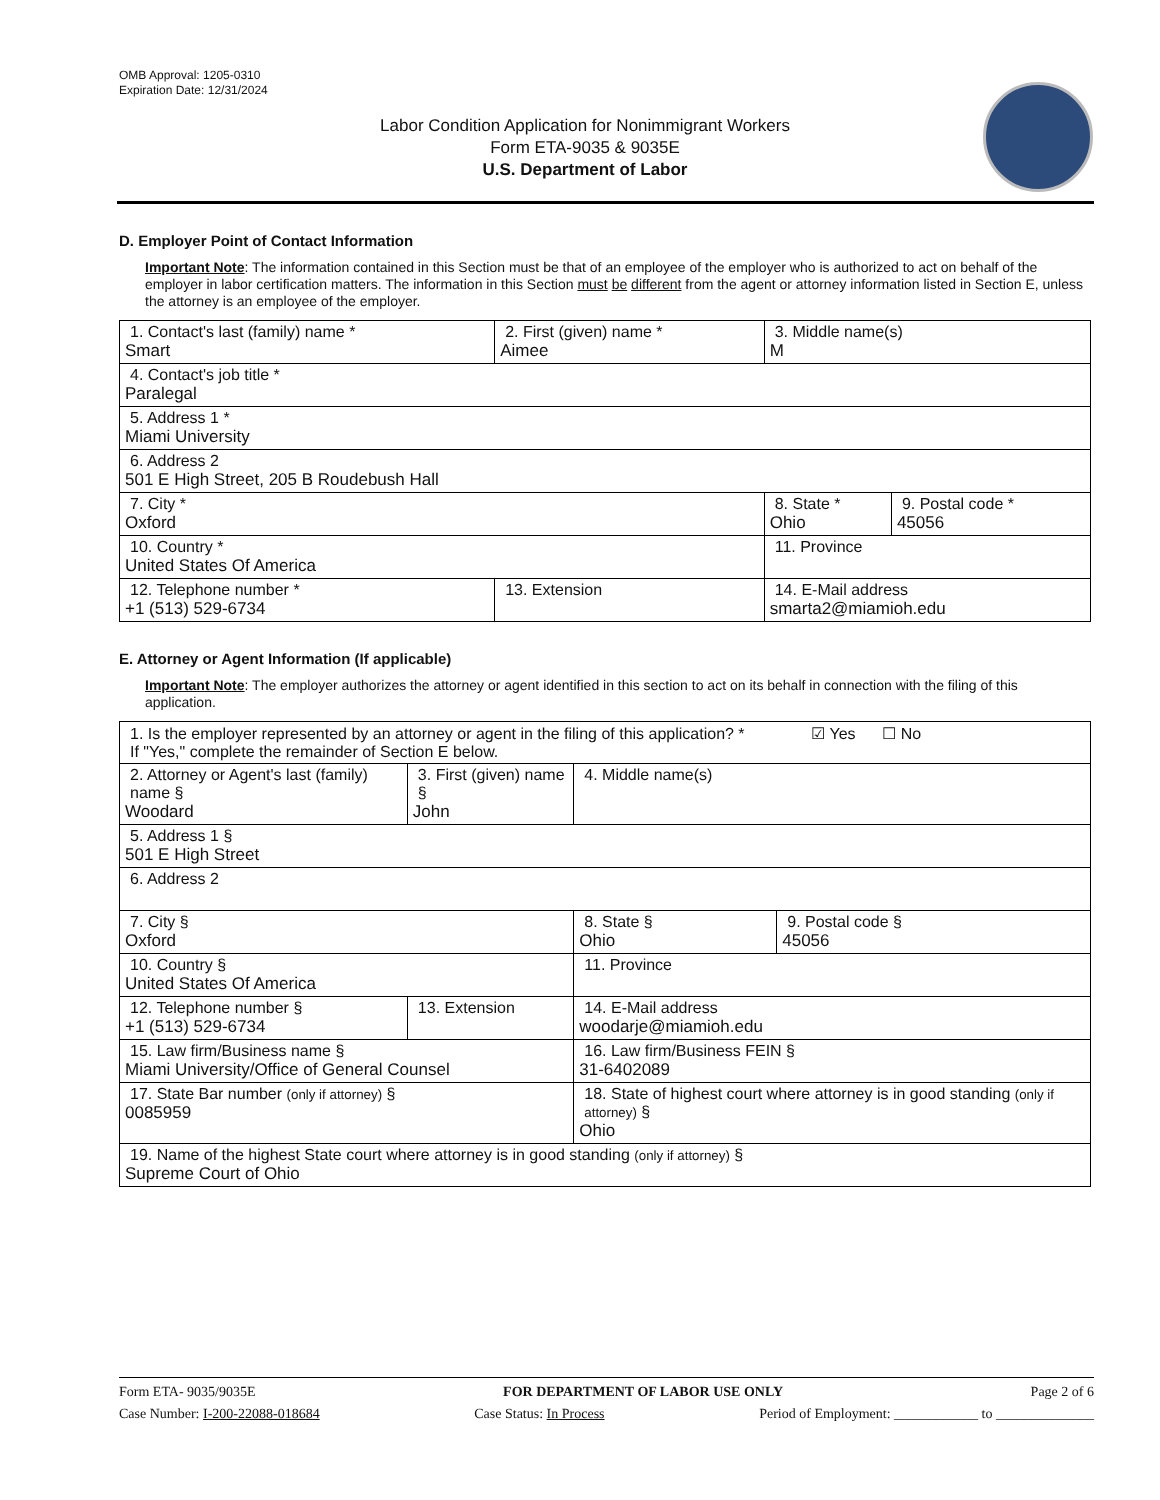OMB Approval: 1205-0310
Expiration Date: 12/31/2024
Labor Condition Application for Nonimmigrant Workers
Form ETA-9035 & 9035E
U.S. Department of Labor
D. Employer Point of Contact Information
Important Note: The information contained in this Section must be that of an employee of the employer who is authorized to act on behalf of the employer in labor certification matters. The information in this Section must be different from the agent or attorney information listed in Section E, unless the attorney is an employee of the employer.
| 1. Contact's last (family) name * Smart | 2. First (given) name * Aimee | 3. Middle name(s) M | |
| 4. Contact's job title * Paralegal | | | |
| 5. Address 1 * Miami University | | | |
| 6. Address 2 501 E High Street, 205 B Roudebush Hall | | | |
| 7. City * Oxford | | 8. State * Ohio | 9. Postal code * 45056 |
| 10. Country * United States Of America | | 11. Province | |
| 12. Telephone number * +1 (513) 529-6734 | 13. Extension | 14. E-Mail address smarta2@miamioh.edu | |
E. Attorney or Agent Information (If applicable)
Important Note: The employer authorizes the attorney or agent identified in this section to act on its behalf in connection with the filing of this application.
| 1. Is the employer represented by an attorney or agent in the filing of this application? * ☑ Yes ☐ No If "Yes," complete the remainder of Section E below. | | | |
| 2. Attorney or Agent's last (family) name § Woodard | 3. First (given) name § John | 4. Middle name(s) | |
| 5. Address 1 § 501 E High Street | | | |
| 6. Address 2 | | | |
| 7. City § Oxford | | 8. State § Ohio | 9. Postal code § 45056 |
| 10. Country § United States Of America | | 11. Province | |
| 12. Telephone number § +1 (513) 529-6734 | 13. Extension | 14. E-Mail address woodarje@miamioh.edu | |
| 15. Law firm/Business name § Miami University/Office of General Counsel | | 16. Law firm/Business FEIN § 31-6402089 | |
| 17. State Bar number (only if attorney) § 0085959 | | 18. State of highest court where attorney is in good standing (only if attorney) § Ohio | |
| 19. Name of the highest State court where attorney is in good standing (only if attorney) § Supreme Court of Ohio | | | |
Form ETA- 9035/9035E FOR DEPARTMENT OF LABOR USE ONLY Page 2 of 6
Case Number: I-200-22088-018684 Case Status: In Process Period of Employment: ____________ to ______________